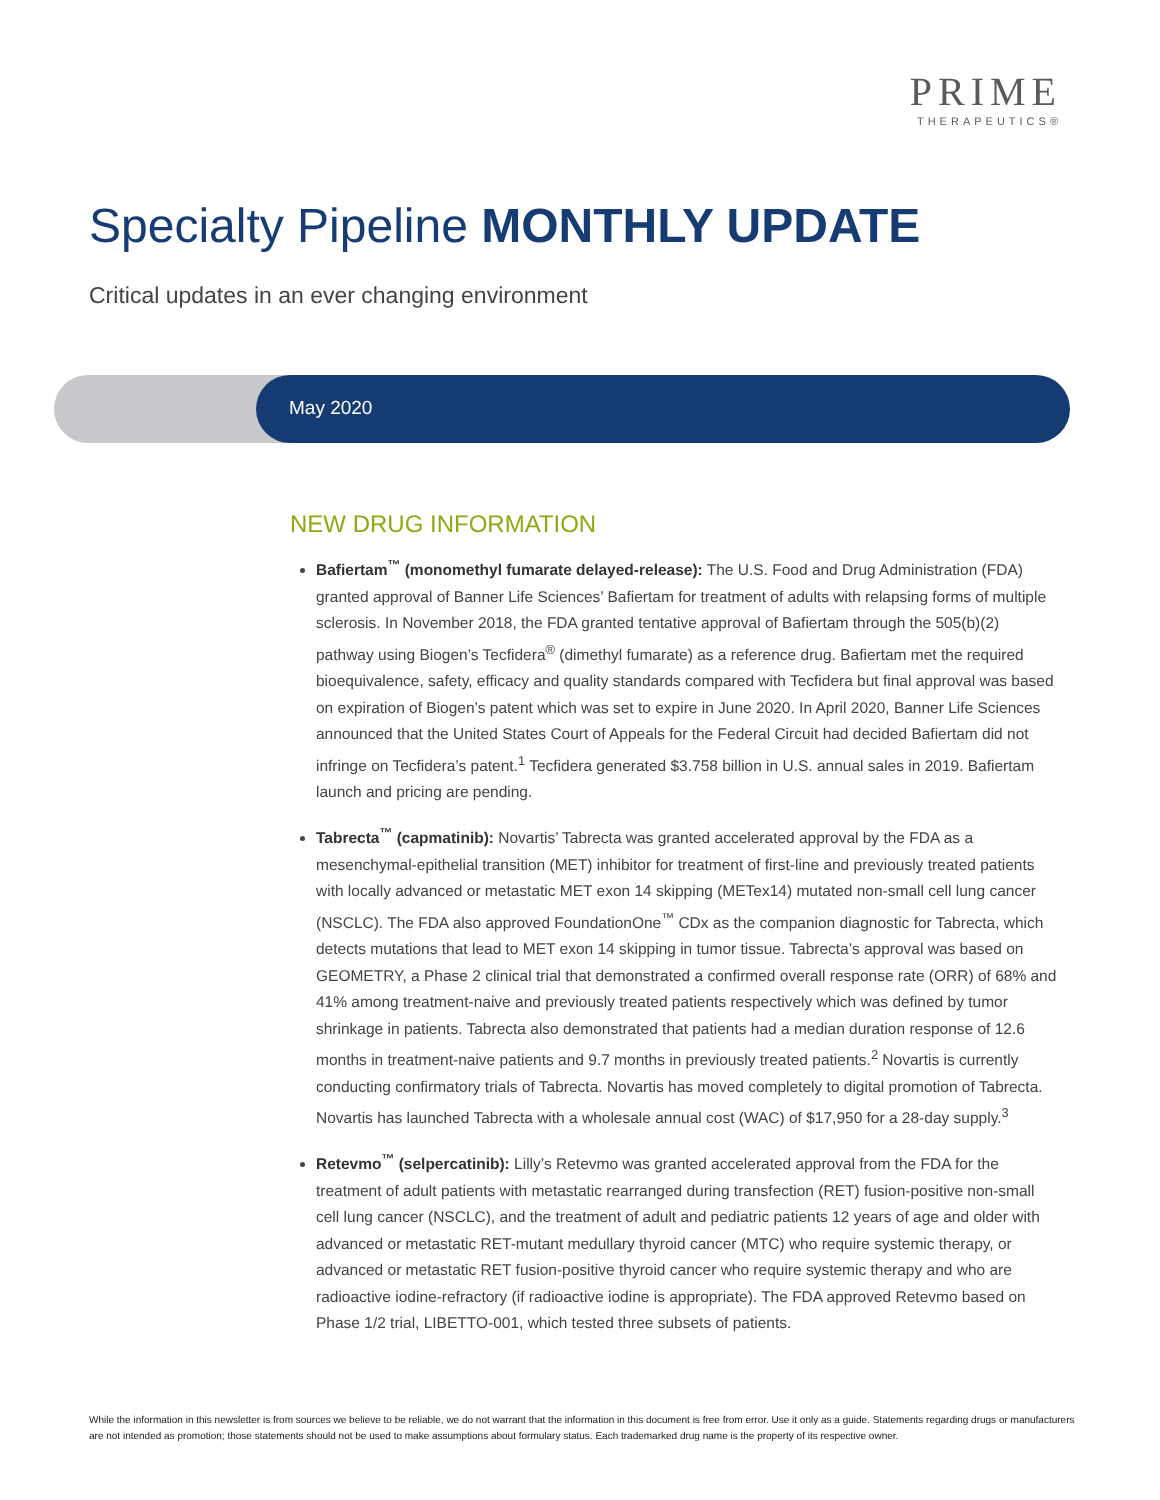PRIME
THERAPEUTICS®
Specialty Pipeline MONTHLY UPDATE
Critical updates in an ever changing environment
May 2020
NEW DRUG INFORMATION
Bafiertam<sup>™</sup> (monomethyl fumarate delayed-release): The U.S. Food and Drug Administration (FDA) granted approval of Banner Life Sciences’ Bafiertam for treatment of adults with relapsing forms of multiple sclerosis. In November 2018, the FDA granted tentative approval of Bafiertam through the 505(b)(2) pathway using Biogen’s Tecfidera<sup>®</sup> (dimethyl fumarate) as a reference drug. Bafiertam met the required bioequivalence, safety, efficacy and quality standards compared with Tecfidera but final approval was based on expiration of Biogen’s patent which was set to expire in June 2020. In April 2020, Banner Life Sciences announced that the United States Court of Appeals for the Federal Circuit had decided Bafiertam did not infringe on Tecfidera’s patent.<sup>1</sup> Tecfidera generated $3.758 billion in U.S. annual sales in 2019. Bafiertam launch and pricing are pending.
Tabrecta<sup>™</sup> (capmatinib): Novartis’ Tabrecta was granted accelerated approval by the FDA as a mesenchymal-epithelial transition (MET) inhibitor for treatment of first-line and previously treated patients with locally advanced or metastatic MET exon 14 skipping (METex14) mutated non-small cell lung cancer (NSCLC). The FDA also approved FoundationOne<sup>™</sup> CDx as the companion diagnostic for Tabrecta, which detects mutations that lead to MET exon 14 skipping in tumor tissue. Tabrecta’s approval was based on GEOMETRY, a Phase 2 clinical trial that demonstrated a confirmed overall response rate (ORR) of 68% and 41% among treatment-naive and previously treated patients respectively which was defined by tumor shrinkage in patients. Tabrecta also demonstrated that patients had a median duration response of 12.6 months in treatment-naive patients and 9.7 months in previously treated patients.<sup>2</sup> Novartis is currently conducting confirmatory trials of Tabrecta. Novartis has moved completely to digital promotion of Tabrecta. Novartis has launched Tabrecta with a wholesale annual cost (WAC) of $17,950 for a 28-day supply.<sup>3</sup>
Retevmo<sup>™</sup> (selpercatinib): Lilly’s Retevmo was granted accelerated approval from the FDA for the treatment of adult patients with metastatic rearranged during transfection (RET) fusion-positive non-small cell lung cancer (NSCLC), and the treatment of adult and pediatric patients 12 years of age and older with advanced or metastatic RET-mutant medullary thyroid cancer (MTC) who require systemic therapy, or advanced or metastatic RET fusion-positive thyroid cancer who require systemic therapy and who are radioactive iodine-refractory (if radioactive iodine is appropriate). The FDA approved Retevmo based on Phase 1/2 trial, LIBETTO-001, which tested three subsets of patients.
While the information in this newsletter is from sources we believe to be reliable, we do not warrant that the information in this document is free from error. Use it only as a guide. Statements regarding drugs or manufacturers are not intended as promotion; those statements should not be used to make assumptions about formulary status. Each trademarked drug name is the property of its respective owner.